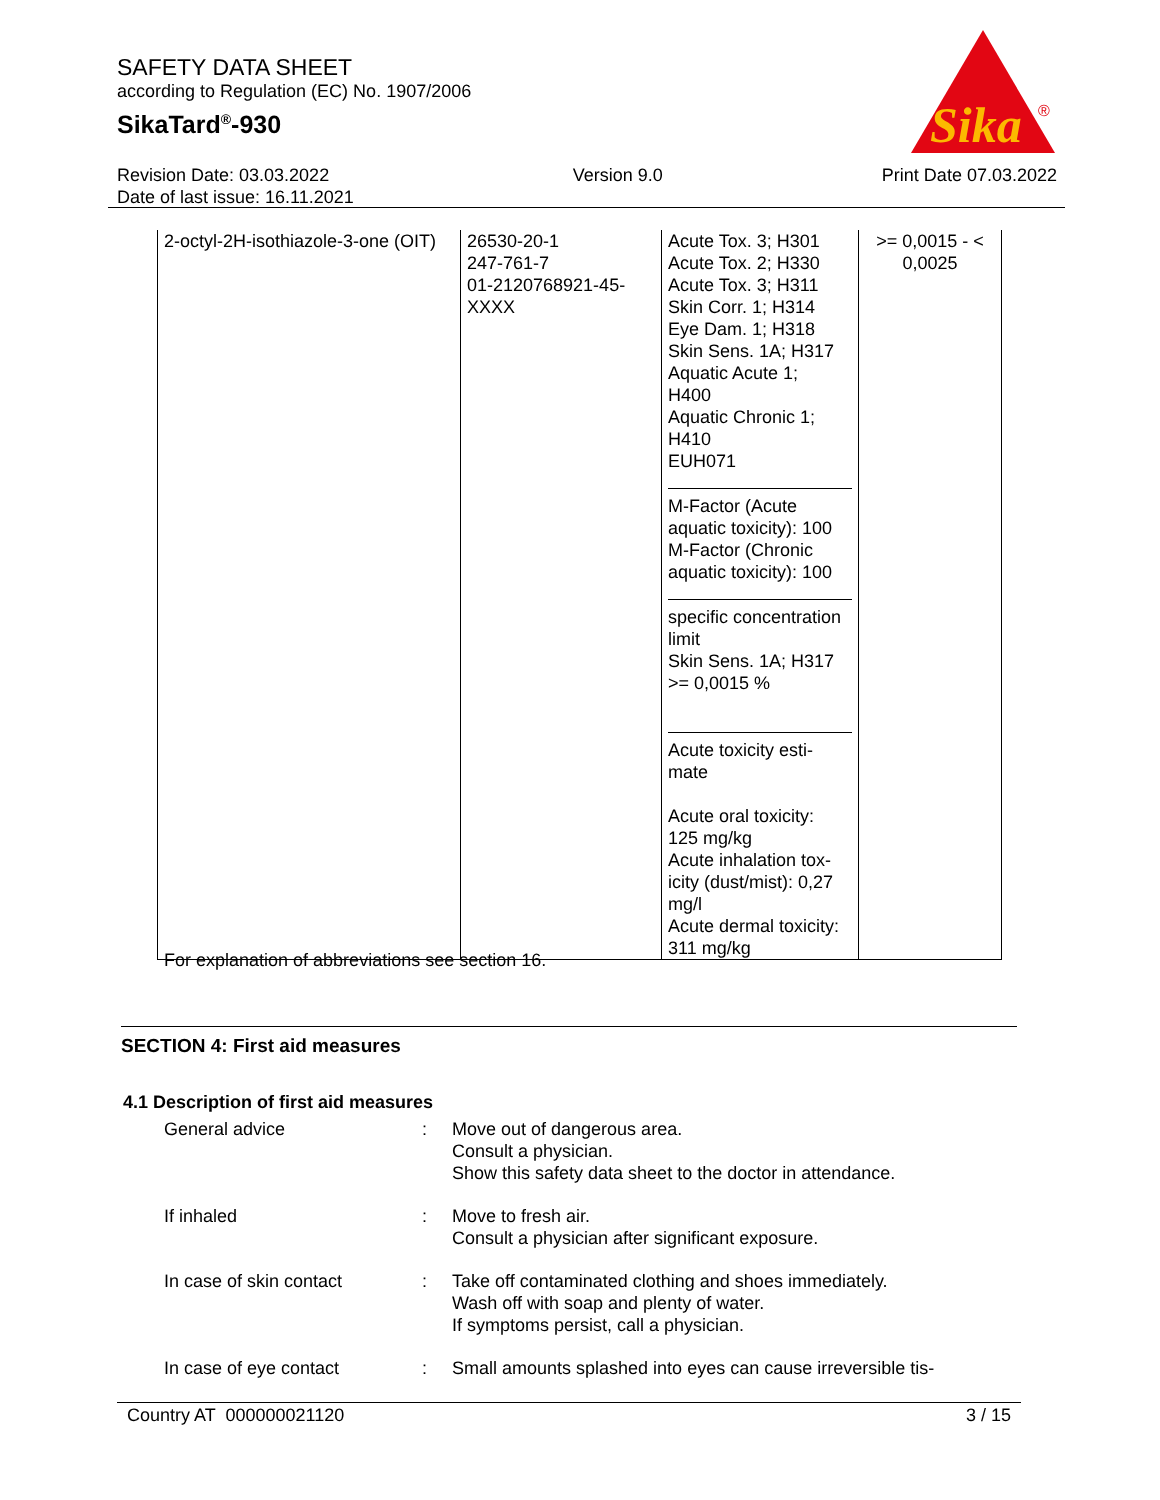SAFETY DATA SHEET
according to Regulation (EC) No. 1907/2006
SikaTard<sup>®</sup>-930
Sika
®
Revision Date: 03.03.2022
Date of last issue: 16.11.2021
Version 9.0 Print Date 07.03.2022
| 2-octyl-2H-isothiazole-3-one (OIT) | 26530-20-1 247-761-7 01-2120768921-45- XXXX | Acute Tox. 3; H301 Acute Tox. 2; H330 Acute Tox. 3; H311 Skin Corr. 1; H314 Eye Dam. 1; H318 Skin Sens. 1A; H317 Aquatic Acute 1; H400 Aquatic Chronic 1; H410 EUH071 M-Factor (Acute aquatic toxicity): 100 M-Factor (Chronic aquatic toxicity): 100 specific concentration limit Skin Sens. 1A; H317 >= 0,0015 % Acute toxicity esti- mate Acute oral toxicity: 125 mg/kg Acute inhalation tox- icity (dust/mist): 0,27 mg/l Acute dermal toxicity: 311 mg/kg | >= 0,0015 - < 0,0025 |
For explanation of abbreviations see section 16.
SECTION 4: First aid measures
4.1 Description of first aid measures
| General advice | : | Move out of dangerous area. Consult a physician. Show this safety data sheet to the doctor in attendance. |
| If inhaled | : | Move to fresh air. Consult a physician after significant exposure. |
| In case of skin contact | : | Take off contaminated clothing and shoes immediately. Wash off with soap and plenty of water. If symptoms persist, call a physician. |
| In case of eye contact | : | Small amounts splashed into eyes can cause irreversible tis- |
Country AT 000000021120 3 / 15